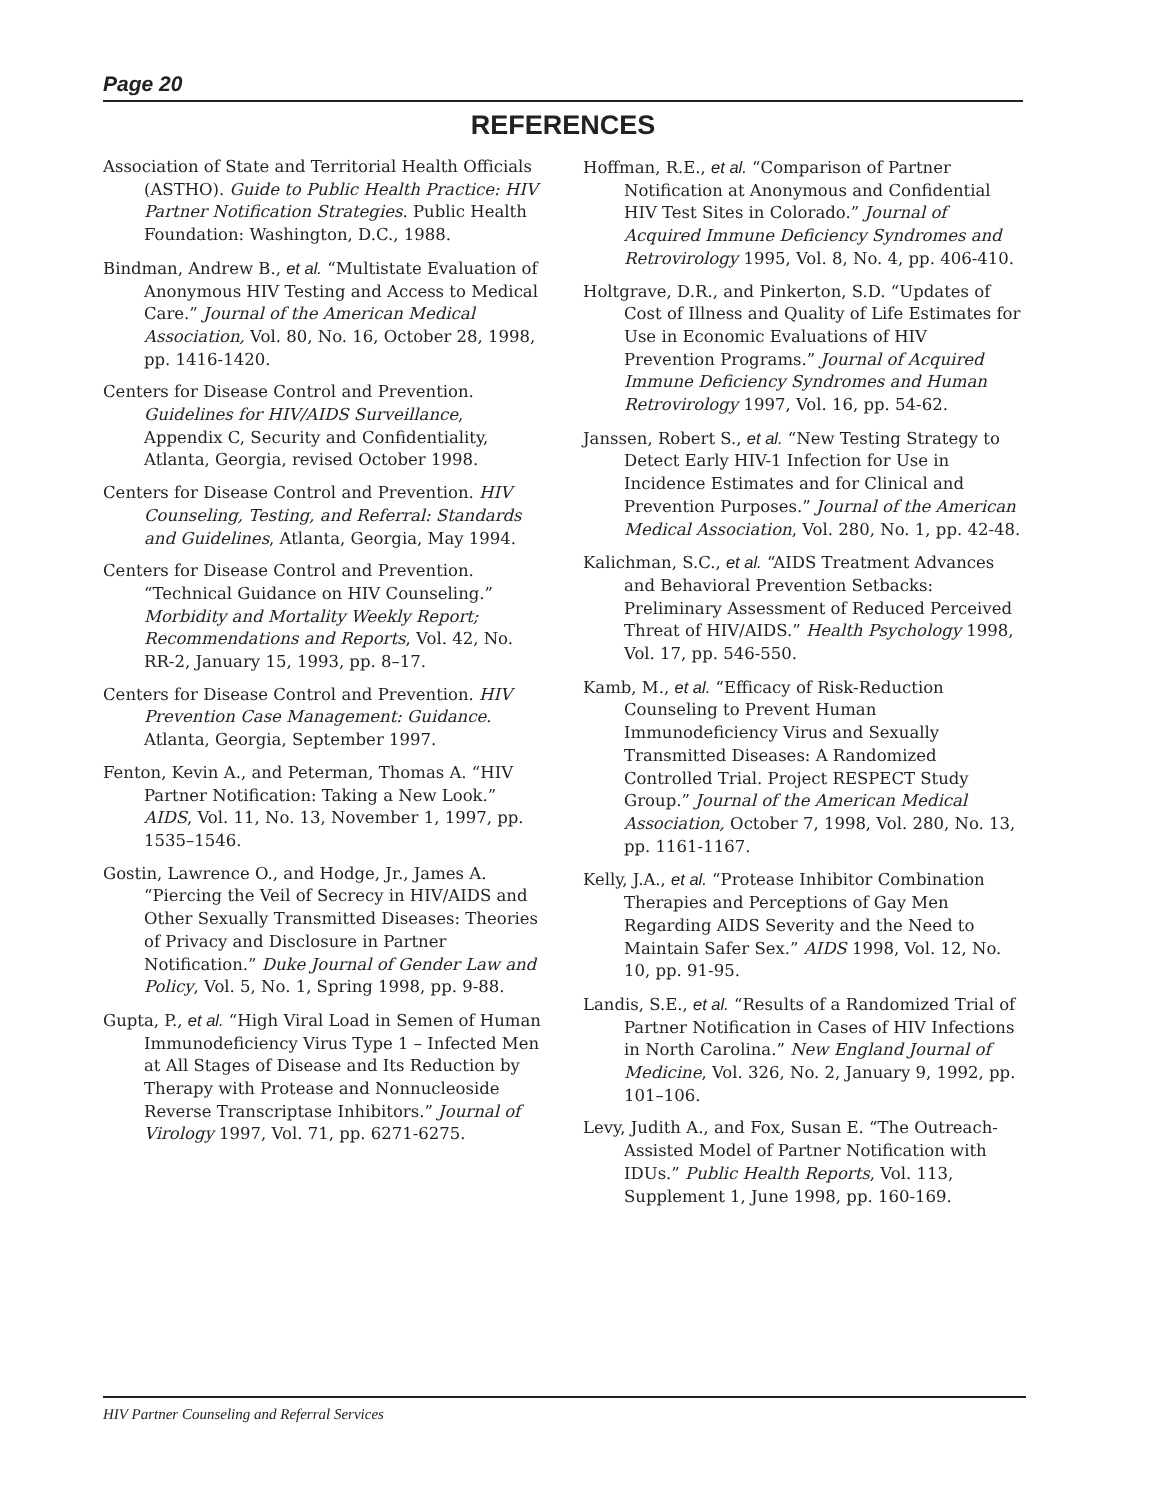Page 20
REFERENCES
Association of State and Territorial Health Officials (ASTHO). Guide to Public Health Practice: HIV Partner Notification Strategies. Public Health Foundation: Washington, D.C., 1988.
Bindman, Andrew B., et al. “Multistate Evaluation of Anonymous HIV Testing and Access to Medical Care.” Journal of the American Medical Association, Vol. 80, No. 16, October 28, 1998, pp. 1416-1420.
Centers for Disease Control and Prevention. Guidelines for HIV/AIDS Surveillance, Appendix C, Security and Confidentiality, Atlanta, Georgia, revised October 1998.
Centers for Disease Control and Prevention. HIV Counseling, Testing, and Referral: Standards and Guidelines, Atlanta, Georgia, May 1994.
Centers for Disease Control and Prevention. “Technical Guidance on HIV Counseling.” Morbidity and Mortality Weekly Report; Recommendations and Reports, Vol. 42, No. RR-2, January 15, 1993, pp. 8–17.
Centers for Disease Control and Prevention. HIV Prevention Case Management: Guidance. Atlanta, Georgia, September 1997.
Fenton, Kevin A., and Peterman, Thomas A. “HIV Partner Notification: Taking a New Look.” AIDS, Vol. 11, No. 13, November 1, 1997, pp. 1535–1546.
Gostin, Lawrence O., and Hodge, Jr., James A. “Piercing the Veil of Secrecy in HIV/AIDS and Other Sexually Transmitted Diseases: Theories of Privacy and Disclosure in Partner Notification.” Duke Journal of Gender Law and Policy, Vol. 5, No. 1, Spring 1998, pp. 9-88.
Gupta, P., et al. “High Viral Load in Semen of Human Immunodeficiency Virus Type 1 – Infected Men at All Stages of Disease and Its Reduction by Therapy with Protease and Nonnucleoside Reverse Transcriptase Inhibitors.” Journal of Virology 1997, Vol. 71, pp. 6271-6275.
Hoffman, R.E., et al. “Comparison of Partner Notification at Anonymous and Confidential HIV Test Sites in Colorado.” Journal of Acquired Immune Deficiency Syndromes and Retrovirology 1995, Vol. 8, No. 4, pp. 406-410.
Holtgrave, D.R., and Pinkerton, S.D. “Updates of Cost of Illness and Quality of Life Estimates for Use in Economic Evaluations of HIV Prevention Programs.” Journal of Acquired Immune Deficiency Syndromes and Human Retrovirology 1997, Vol. 16, pp. 54-62.
Janssen, Robert S., et al. “New Testing Strategy to Detect Early HIV-1 Infection for Use in Incidence Estimates and for Clinical and Prevention Purposes.” Journal of the American Medical Association, Vol. 280, No. 1, pp. 42-48.
Kalichman, S.C., et al. “AIDS Treatment Advances and Behavioral Prevention Setbacks: Preliminary Assessment of Reduced Perceived Threat of HIV/AIDS.” Health Psychology 1998, Vol. 17, pp. 546-550.
Kamb, M., et al. “Efficacy of Risk-Reduction Counseling to Prevent Human Immunodeficiency Virus and Sexually Transmitted Diseases: A Randomized Controlled Trial. Project RESPECT Study Group.” Journal of the American Medical Association, October 7, 1998, Vol. 280, No. 13, pp. 1161-1167.
Kelly, J.A., et al. “Protease Inhibitor Combination Therapies and Perceptions of Gay Men Regarding AIDS Severity and the Need to Maintain Safer Sex.” AIDS 1998, Vol. 12, No. 10, pp. 91-95.
Landis, S.E., et al. “Results of a Randomized Trial of Partner Notification in Cases of HIV Infections in North Carolina.” New England Journal of Medicine, Vol. 326, No. 2, January 9, 1992, pp. 101–106.
Levy, Judith A., and Fox, Susan E. “The Outreach-Assisted Model of Partner Notification with IDUs.” Public Health Reports, Vol. 113, Supplement 1, June 1998, pp. 160-169.
HIV Partner Counseling and Referral Services